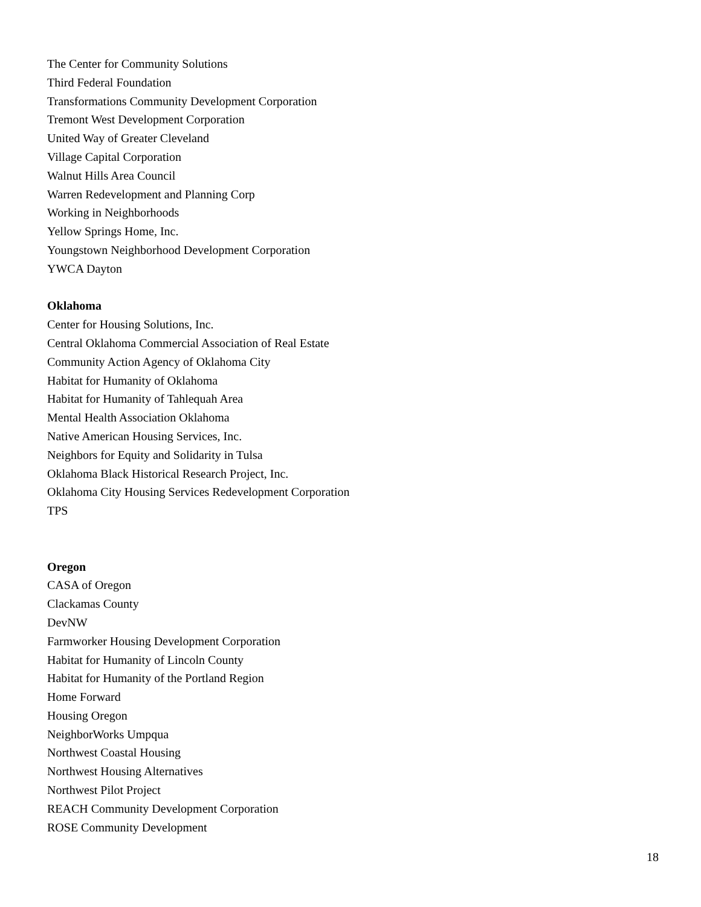The Center for Community Solutions
Third Federal Foundation
Transformations Community Development Corporation
Tremont West Development Corporation
United Way of Greater Cleveland
Village Capital Corporation
Walnut Hills Area Council
Warren Redevelopment and Planning Corp
Working in Neighborhoods
Yellow Springs Home, Inc.
Youngstown Neighborhood Development Corporation
YWCA Dayton
Oklahoma
Center for Housing Solutions, Inc.
Central Oklahoma Commercial Association of Real Estate
Community Action Agency of Oklahoma City
Habitat for Humanity of Oklahoma
Habitat for Humanity of Tahlequah Area
Mental Health Association Oklahoma
Native American Housing Services, Inc.
Neighbors for Equity and Solidarity in Tulsa
Oklahoma Black Historical Research Project, Inc.
Oklahoma City Housing Services Redevelopment Corporation
TPS
Oregon
CASA of Oregon
Clackamas County
DevNW
Farmworker Housing Development Corporation
Habitat for Humanity of Lincoln County
Habitat for Humanity of the Portland Region
Home Forward
Housing Oregon
NeighborWorks Umpqua
Northwest Coastal Housing
Northwest Housing Alternatives
Northwest Pilot Project
REACH Community Development Corporation
ROSE Community Development
18